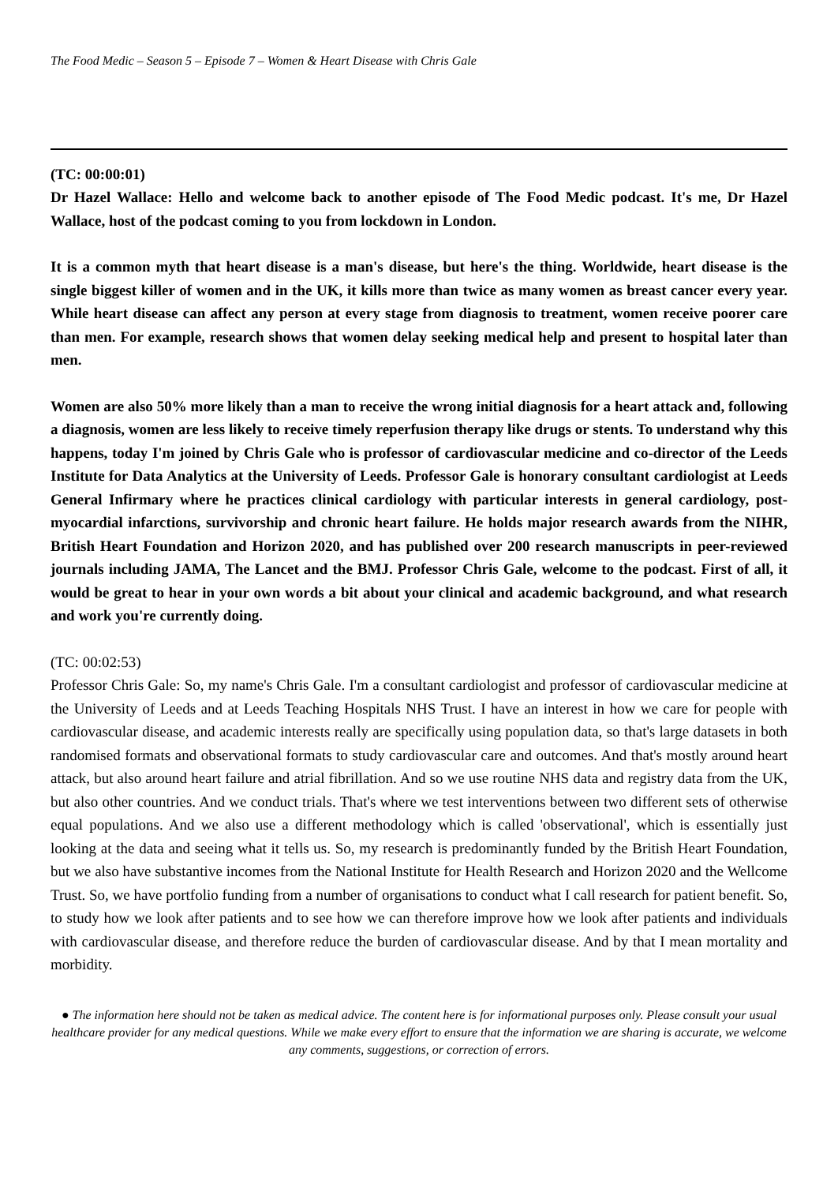The Food Medic – Season 5 – Episode 7 – Women & Heart Disease with Chris Gale
(TC: 00:00:01)
Dr Hazel Wallace: Hello and welcome back to another episode of The Food Medic podcast. It's me, Dr Hazel Wallace, host of the podcast coming to you from lockdown in London.
It is a common myth that heart disease is a man's disease, but here's the thing. Worldwide, heart disease is the single biggest killer of women and in the UK, it kills more than twice as many women as breast cancer every year. While heart disease can affect any person at every stage from diagnosis to treatment, women receive poorer care than men. For example, research shows that women delay seeking medical help and present to hospital later than men.
Women are also 50% more likely than a man to receive the wrong initial diagnosis for a heart attack and, following a diagnosis, women are less likely to receive timely reperfusion therapy like drugs or stents. To understand why this happens, today I'm joined by Chris Gale who is professor of cardiovascular medicine and co-director of the Leeds Institute for Data Analytics at the University of Leeds. Professor Gale is honorary consultant cardiologist at Leeds General Infirmary where he practices clinical cardiology with particular interests in general cardiology, post-myocardial infarctions, survivorship and chronic heart failure. He holds major research awards from the NIHR, British Heart Foundation and Horizon 2020, and has published over 200 research manuscripts in peer-reviewed journals including JAMA, The Lancet and the BMJ. Professor Chris Gale, welcome to the podcast. First of all, it would be great to hear in your own words a bit about your clinical and academic background, and what research and work you're currently doing.
(TC: 00:02:53)
Professor Chris Gale: So, my name's Chris Gale. I'm a consultant cardiologist and professor of cardiovascular medicine at the University of Leeds and at Leeds Teaching Hospitals NHS Trust. I have an interest in how we care for people with cardiovascular disease, and academic interests really are specifically using population data, so that's large datasets in both randomised formats and observational formats to study cardiovascular care and outcomes. And that's mostly around heart attack, but also around heart failure and atrial fibrillation. And so we use routine NHS data and registry data from the UK, but also other countries. And we conduct trials. That's where we test interventions between two different sets of otherwise equal populations. And we also use a different methodology which is called 'observational', which is essentially just looking at the data and seeing what it tells us. So, my research is predominantly funded by the British Heart Foundation, but we also have substantive incomes from the National Institute for Health Research and Horizon 2020 and the Wellcome Trust. So, we have portfolio funding from a number of organisations to conduct what I call research for patient benefit. So, to study how we look after patients and to see how we can therefore improve how we look after patients and individuals with cardiovascular disease, and therefore reduce the burden of cardiovascular disease. And by that I mean mortality and morbidity.
● The information here should not be taken as medical advice. The content here is for informational purposes only. Please consult your usual healthcare provider for any medical questions. While we make every effort to ensure that the information we are sharing is accurate, we welcome any comments, suggestions, or correction of errors.